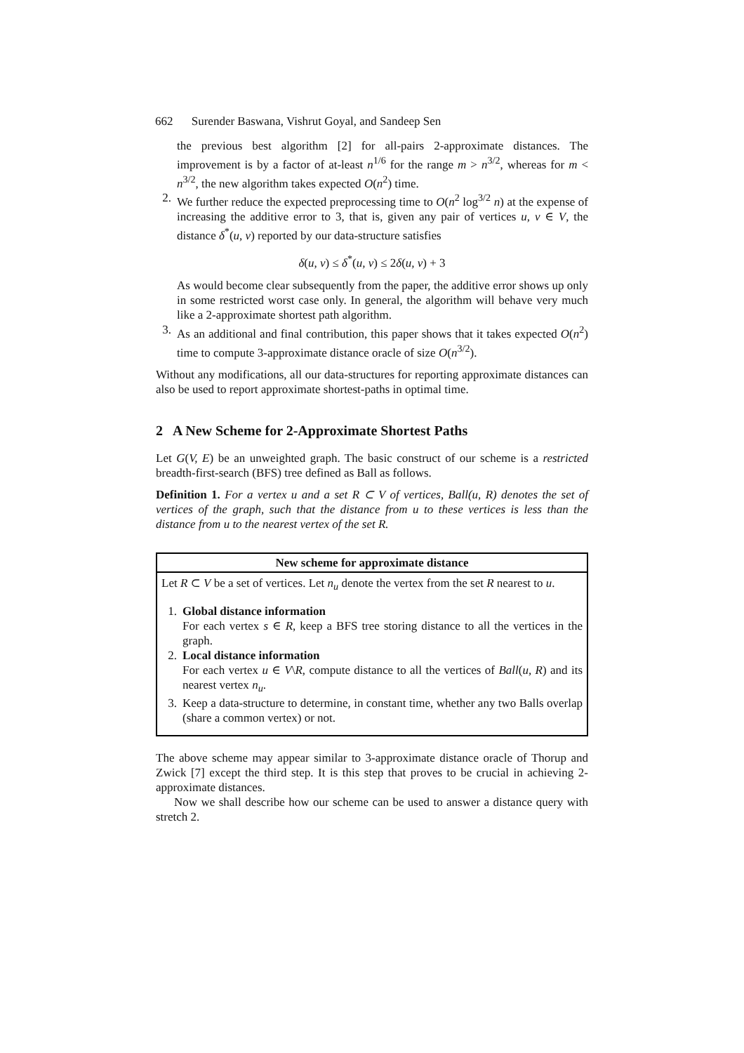662 Surender Baswana, Vishrut Goyal, and Sandeep Sen
the previous best algorithm [2] for all-pairs 2-approximate distances. The improvement is by a factor of at-least n<sup>1/6</sup> for the range m > n<sup>3/2</sup>, whereas for m < n<sup>3/2</sup>, the new algorithm takes expected O(n<sup>2</sup>) time.
2. We further reduce the expected preprocessing time to O(n<sup>2</sup> log<sup>3/2</sup> n) at the expense of increasing the additive error to 3, that is, given any pair of vertices u, v ∈ V, the distance δ<sup>*</sup>(u, v) reported by our data-structure satisfies
δ(u, v) ≤ δ<sup>*</sup>(u, v) ≤ 2δ(u, v) + 3
As would become clear subsequently from the paper, the additive error shows up only in some restricted worst case only. In general, the algorithm will behave very much like a 2-approximate shortest path algorithm.
3. As an additional and final contribution, this paper shows that it takes expected O(n<sup>2</sup>) time to compute 3-approximate distance oracle of size O(n<sup>3/2</sup>).
Without any modifications, all our data-structures for reporting approximate distances can also be used to report approximate shortest-paths in optimal time.
2 A New Scheme for 2-Approximate Shortest Paths
Let G(V, E) be an unweighted graph. The basic construct of our scheme is a restricted breadth-first-search (BFS) tree defined as Ball as follows.
Definition 1. For a vertex u and a set R ⊂ V of vertices, Ball(u, R) denotes the set of vertices of the graph, such that the distance from u to these vertices is less than the distance from u to the nearest vertex of the set R.
New scheme for approximate distance
Let R ⊂ V be a set of vertices. Let n<sub>u</sub> denote the vertex from the set R nearest to u.
1. Global distance information
For each vertex s ∈ R, keep a BFS tree storing distance to all the vertices in the graph.
2. Local distance information
For each vertex u ∈ V\R, compute distance to all the vertices of Ball(u, R) and its nearest vertex n<sub>u</sub>.
3. Keep a data-structure to determine, in constant time, whether any two Balls overlap (share a common vertex) or not.
The above scheme may appear similar to 3-approximate distance oracle of Thorup and Zwick [7] except the third step. It is this step that proves to be crucial in achieving 2-approximate distances.
Now we shall describe how our scheme can be used to answer a distance query with stretch 2.